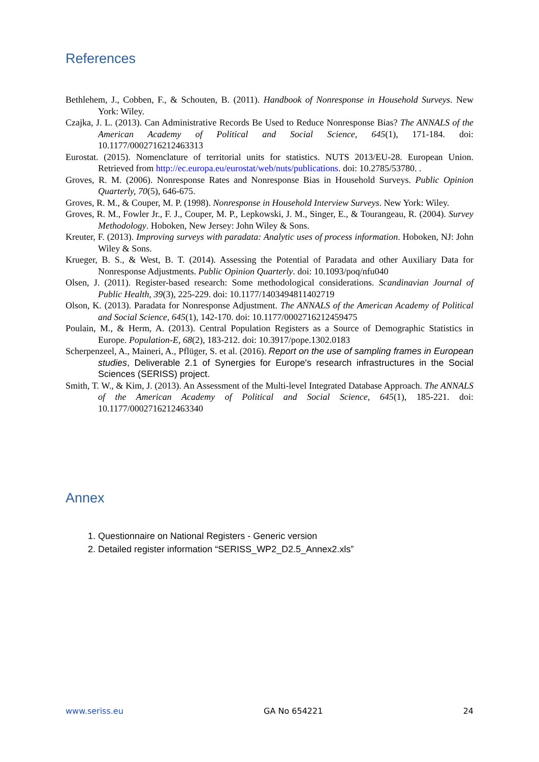References
Bethlehem, J., Cobben, F., & Schouten, B. (2011). Handbook of Nonresponse in Household Surveys. New York: Wiley.
Czajka, J. L. (2013). Can Administrative Records Be Used to Reduce Nonresponse Bias? The ANNALS of the American Academy of Political and Social Science, 645(1), 171-184. doi: 10.1177/0002716212463313
Eurostat. (2015). Nomenclature of territorial units for statistics. NUTS 2013/EU-28. European Union. Retrieved from http://ec.europa.eu/eurostat/web/nuts/publications. doi: 10.2785/53780. .
Groves, R. M. (2006). Nonresponse Rates and Nonresponse Bias in Household Surveys. Public Opinion Quarterly, 70(5), 646-675.
Groves, R. M., & Couper, M. P. (1998). Nonresponse in Household Interview Surveys. New York: Wiley.
Groves, R. M., Fowler Jr., F. J., Couper, M. P., Lepkowski, J. M., Singer, E., & Tourangeau, R. (2004). Survey Methodology. Hoboken, New Jersey: John Wiley & Sons.
Kreuter, F. (2013). Improving surveys with paradata: Analytic uses of process information. Hoboken, NJ: John Wiley & Sons.
Krueger, B. S., & West, B. T. (2014). Assessing the Potential of Paradata and other Auxiliary Data for Nonresponse Adjustments. Public Opinion Quarterly. doi: 10.1093/poq/nfu040
Olsen, J. (2011). Register-based research: Some methodological considerations. Scandinavian Journal of Public Health, 39(3), 225-229. doi: 10.1177/1403494811402719
Olson, K. (2013). Paradata for Nonresponse Adjustment. The ANNALS of the American Academy of Political and Social Science, 645(1), 142-170. doi: 10.1177/0002716212459475
Poulain, M., & Herm, A. (2013). Central Population Registers as a Source of Demographic Statistics in Europe. Population-E, 68(2), 183-212. doi: 10.3917/pope.1302.0183
Scherpenzeel, A., Maineri, A., Pflüger, S. et al. (2016). Report on the use of sampling frames in European studies, Deliverable 2.1 of Synergies for Europe's research infrastructures in the Social Sciences (SERISS) project.
Smith, T. W., & Kim, J. (2013). An Assessment of the Multi-level Integrated Database Approach. The ANNALS of the American Academy of Political and Social Science, 645(1), 185-221. doi: 10.1177/0002716212463340
Annex
1. Questionnaire on National Registers - Generic version
2. Detailed register information “SERISS_WP2_D2.5_Annex2.xls”
www.seriss.eu GA No 654221 24